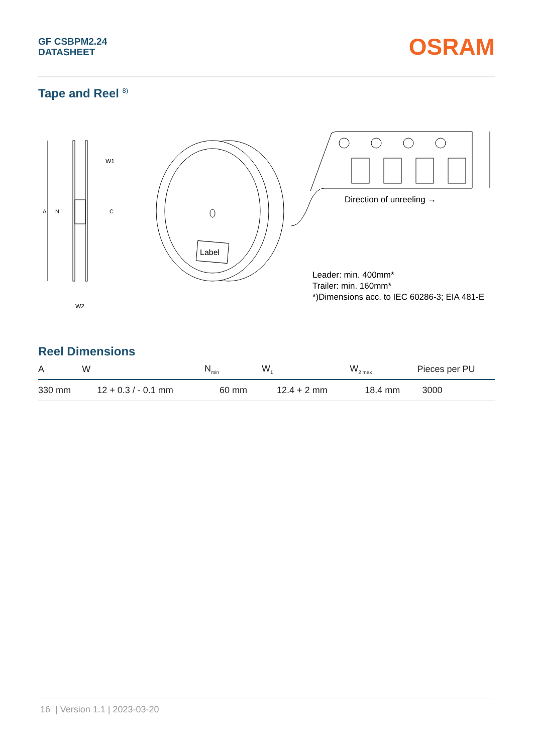GF CSBPM2.24
DATASHEET
OSRAM
Tape and Reel <sup>8)</sup>
A
N
C
W1
W2
Label
Direction of unreeling →
Leader: min. 400mm*
Trailer: min. 160mm*
*)Dimensions acc. to IEC 60286-3; EIA 481-E
Reel Dimensions
| A | W | N<sub>min</sub> | W<sub>1</sub> | W<sub>2 max</sub> | Pieces per PU |
| --- | --- | --- | --- | --- | --- |
| 330 mm | 12 + 0.3 / - 0.1 mm | 60 mm | 12.4 + 2 mm | 18.4 mm | 3000 |
16 | Version 1.1 | 2023-03-20